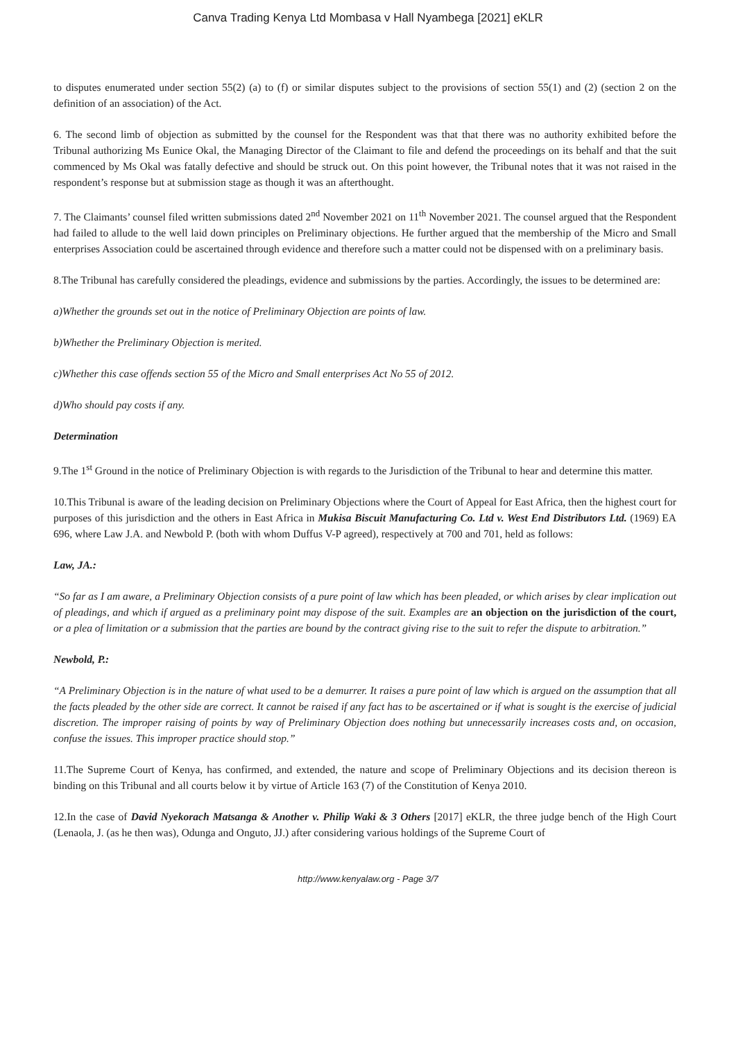Canva Trading Kenya Ltd Mombasa v Hall Nyambega [2021] eKLR
to disputes enumerated under section 55(2) (a) to (f) or similar disputes subject to the provisions of section 55(1) and (2) (section 2 on the definition of an association) of the Act.
6. The second limb of objection as submitted by the counsel for the Respondent was that that there was no authority exhibited before the Tribunal authorizing Ms Eunice Okal, the Managing Director of the Claimant to file and defend the proceedings on its behalf and that the suit commenced by Ms Okal was fatally defective and should be struck out. On this point however, the Tribunal notes that it was not raised in the respondent’s response but at submission stage as though it was an afterthought.
7. The Claimants’ counsel filed written submissions dated 2<sup>nd</sup> November 2021 on 11<sup>th</sup> November 2021. The counsel argued that the Respondent had failed to allude to the well laid down principles on Preliminary objections. He further argued that the membership of the Micro and Small enterprises Association could be ascertained through evidence and therefore such a matter could not be dispensed with on a preliminary basis.
8.The Tribunal has carefully considered the pleadings, evidence and submissions by the parties. Accordingly, the issues to be determined are:
a)Whether the grounds set out in the notice of Preliminary Objection are points of law.
b)Whether the Preliminary Objection is merited.
c)Whether this case offends section 55 of the Micro and Small enterprises Act No 55 of 2012.
d)Who should pay costs if any.
Determination
9.The 1<sup>st</sup> Ground in the notice of Preliminary Objection is with regards to the Jurisdiction of the Tribunal to hear and determine this matter.
10.This Tribunal is aware of the leading decision on Preliminary Objections where the Court of Appeal for East Africa, then the highest court for purposes of this jurisdiction and the others in East Africa in Mukisa Biscuit Manufacturing Co. Ltd v. West End Distributors Ltd. (1969) EA 696, where Law J.A. and Newbold P. (both with whom Duffus V-P agreed), respectively at 700 and 701, held as follows:
Law, JA.:
“So far as I am aware, a Preliminary Objection consists of a pure point of law which has been pleaded, or which arises by clear implication out of pleadings, and which if argued as a preliminary point may dispose of the suit. Examples are an objection on the jurisdiction of the court, or a plea of limitation or a submission that the parties are bound by the contract giving rise to the suit to refer the dispute to arbitration.”
Newbold, P.:
“A Preliminary Objection is in the nature of what used to be a demurrer. It raises a pure point of law which is argued on the assumption that all the facts pleaded by the other side are correct. It cannot be raised if any fact has to be ascertained or if what is sought is the exercise of judicial discretion. The improper raising of points by way of Preliminary Objection does nothing but unnecessarily increases costs and, on occasion, confuse the issues. This improper practice should stop.”
11.The Supreme Court of Kenya, has confirmed, and extended, the nature and scope of Preliminary Objections and its decision thereon is binding on this Tribunal and all courts below it by virtue of Article 163 (7) of the Constitution of Kenya 2010.
12.In the case of David Nyekorach Matsanga & Another v. Philip Waki & 3 Others [2017] eKLR, the three judge bench of the High Court (Lenaola, J. (as he then was), Odunga and Onguto, JJ.) after considering various holdings of the Supreme Court of
http://www.kenyalaw.org - Page 3/7